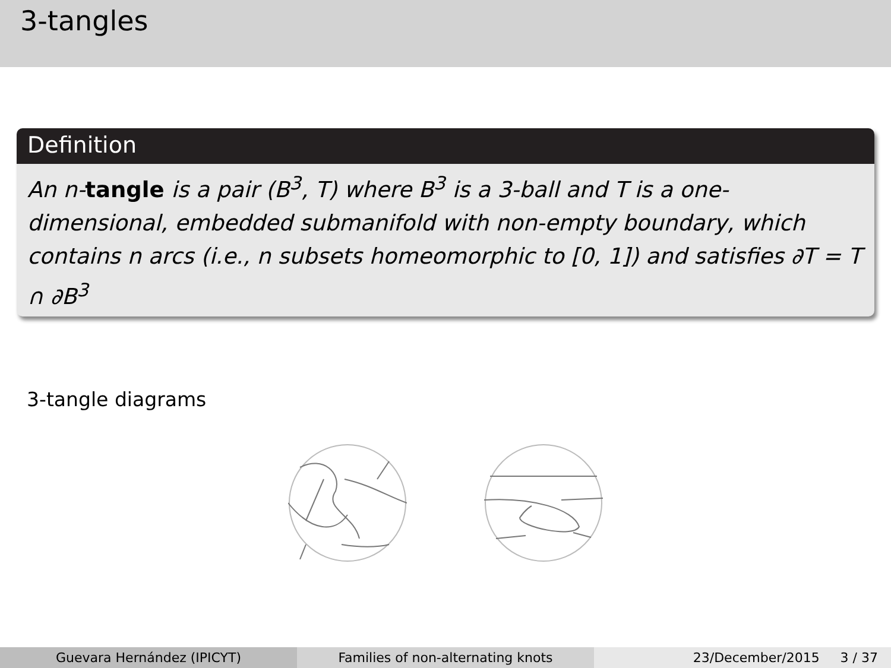3-tangles
Definition
An n-tangle is a pair (B<sup>3</sup>, T) where B<sup>3</sup> is a 3-ball and T is a one-dimensional, embedded submanifold with non-empty boundary, which contains n arcs (i.e., n subsets homeomorphic to [0, 1]) and satisfies ∂T = T ∩ ∂B<sup>3</sup>
3-tangle diagrams
Guevara Hernández (IPICYT) Families of non-alternating knots 23/December/2015 3 / 37